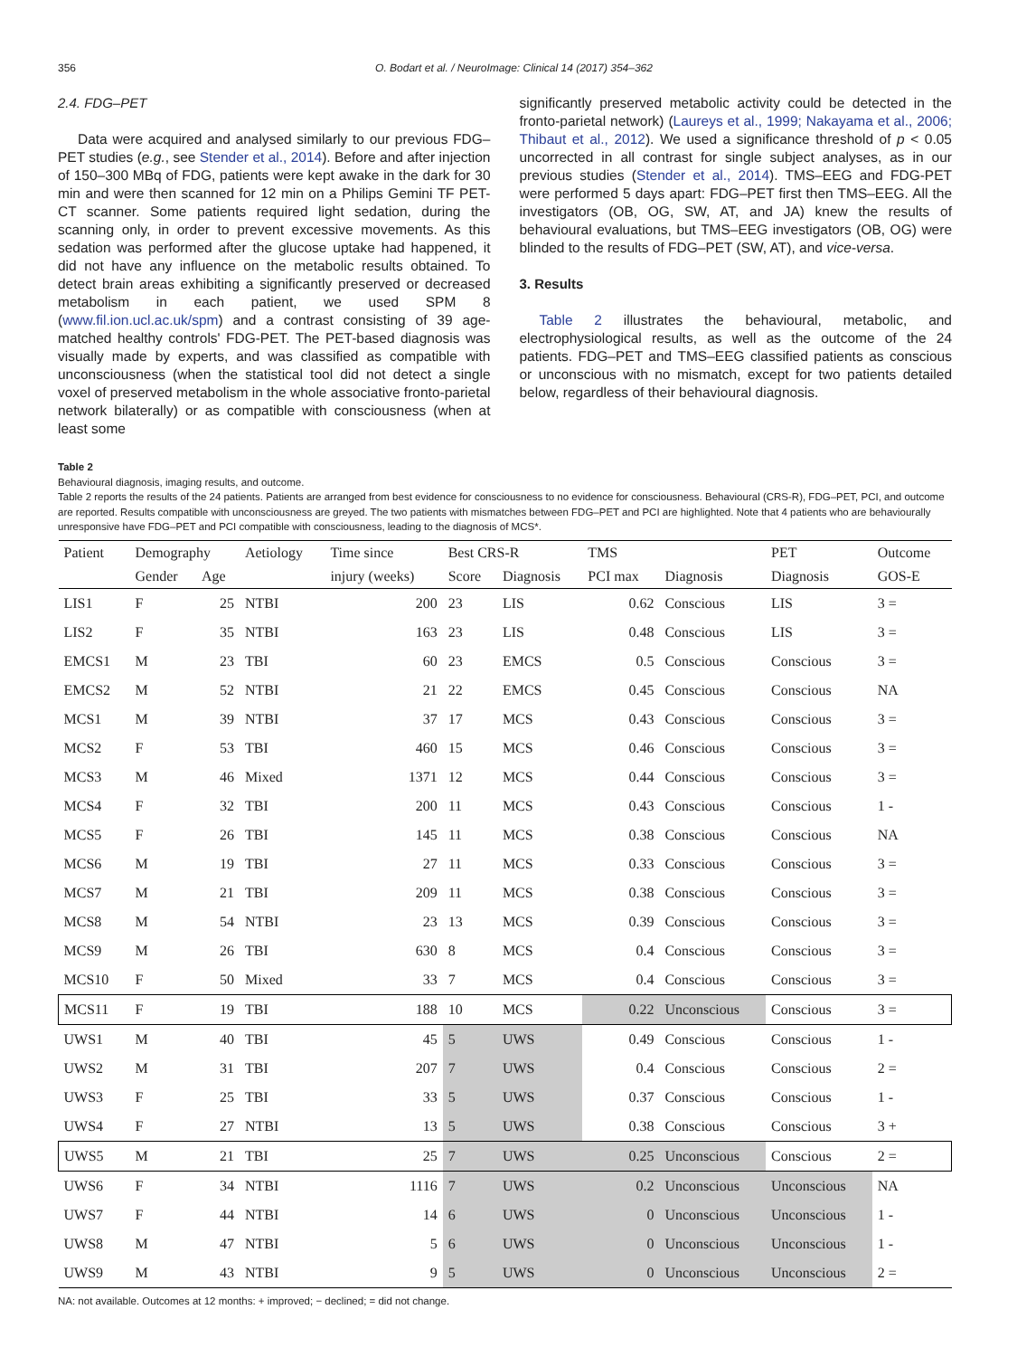356 O. Bodart et al. / NeuroImage: Clinical 14 (2017) 354–362
2.4. FDG–PET
Data were acquired and analysed similarly to our previous FDG–PET studies (e.g., see Stender et al., 2014). Before and after injection of 150–300 MBq of FDG, patients were kept awake in the dark for 30 min and were then scanned for 12 min on a Philips Gemini TF PET-CT scanner. Some patients required light sedation, during the scanning only, in order to prevent excessive movements. As this sedation was performed after the glucose uptake had happened, it did not have any influence on the metabolic results obtained. To detect brain areas exhibiting a significantly preserved or decreased metabolism in each patient, we used SPM 8 (www.fil.ion.ucl.ac.uk/spm) and a contrast consisting of 39 age-matched healthy controls' FDG-PET. The PET-based diagnosis was visually made by experts, and was classified as compatible with unconsciousness (when the statistical tool did not detect a single voxel of preserved metabolism in the whole associative fronto-parietal network bilaterally) or as compatible with consciousness (when at least some
significantly preserved metabolic activity could be detected in the fronto-parietal network) (Laureys et al., 1999; Nakayama et al., 2006; Thibaut et al., 2012). We used a significance threshold of p < 0.05 uncorrected in all contrast for single subject analyses, as in our previous studies (Stender et al., 2014). TMS–EEG and FDG-PET were performed 5 days apart: FDG–PET first then TMS–EEG. All the investigators (OB, OG, SW, AT, and JA) knew the results of behavioural evaluations, but TMS–EEG investigators (OB, OG) were blinded to the results of FDG–PET (SW, AT), and vice-versa.
3. Results
Table 2 illustrates the behavioural, metabolic, and electrophysiological results, as well as the outcome of the 24 patients. FDG–PET and TMS–EEG classified patients as conscious or unconscious with no mismatch, except for two patients detailed below, regardless of their behavioural diagnosis.
Table 2
Behavioural diagnosis, imaging results, and outcome.
Table 2 reports the results of the 24 patients. Patients are arranged from best evidence for consciousness to no evidence for consciousness. Behavioural (CRS-R), FDG–PET, PCI, and outcome are reported. Results compatible with unconsciousness are greyed. The two patients with mismatches between FDG–PET and PCI are highlighted. Note that 4 patients who are behaviourally unresponsive have FDG–PET and PCI compatible with consciousness, leading to the diagnosis of MCS*.
| Patient | Demography | | Aetiology | Time since | Best CRS-R | | TMS | | PET | Outcome |
| --- | --- | --- | --- | --- | --- | --- | --- | --- | --- | --- |
| | Gender | Age | | injury (weeks) | Score | Diagnosis | PCI max | Diagnosis | Diagnosis | GOS-E |
| LIS1 | F | 25 | NTBI | 200 | 23 | LIS | 0.62 | Conscious | LIS | 3 = |
| LIS2 | F | 35 | NTBI | 163 | 23 | LIS | 0.48 | Conscious | LIS | 3 = |
| EMCS1 | M | 23 | TBI | 60 | 23 | EMCS | 0.5 | Conscious | Conscious | 3 = |
| EMCS2 | M | 52 | NTBI | 21 | 22 | EMCS | 0.45 | Conscious | Conscious | NA |
| MCS1 | M | 39 | NTBI | 37 | 17 | MCS | 0.43 | Conscious | Conscious | 3 = |
| MCS2 | F | 53 | TBI | 460 | 15 | MCS | 0.46 | Conscious | Conscious | 3 = |
| MCS3 | M | 46 | Mixed | 1371 | 12 | MCS | 0.44 | Conscious | Conscious | 3 = |
| MCS4 | F | 32 | TBI | 200 | 11 | MCS | 0.43 | Conscious | Conscious | 1 - |
| MCS5 | F | 26 | TBI | 145 | 11 | MCS | 0.38 | Conscious | Conscious | NA |
| MCS6 | M | 19 | TBI | 27 | 11 | MCS | 0.33 | Conscious | Conscious | 3 = |
| MCS7 | M | 21 | TBI | 209 | 11 | MCS | 0.38 | Conscious | Conscious | 3 = |
| MCS8 | M | 54 | NTBI | 23 | 13 | MCS | 0.39 | Conscious | Conscious | 3 = |
| MCS9 | M | 26 | TBI | 630 | 8 | MCS | 0.4 | Conscious | Conscious | 3 = |
| MCS10 | F | 50 | Mixed | 33 | 7 | MCS | 0.4 | Conscious | Conscious | 3 = |
| MCS11 | F | 19 | TBI | 188 | 10 | MCS | 0.22 | Unconscious | Conscious | 3 = |
| UWS1 | M | 40 | TBI | 45 | 5 | UWS | 0.49 | Conscious | Conscious | 1 - |
| UWS2 | M | 31 | TBI | 207 | 7 | UWS | 0.4 | Conscious | Conscious | 2 = |
| UWS3 | F | 25 | TBI | 33 | 5 | UWS | 0.37 | Conscious | Conscious | 1 - |
| UWS4 | F | 27 | NTBI | 13 | 5 | UWS | 0.38 | Conscious | Conscious | 3 + |
| UWS5 | M | 21 | TBI | 25 | 7 | UWS | 0.25 | Unconscious | Conscious | 2 = |
| UWS6 | F | 34 | NTBI | 1116 | 7 | UWS | 0.2 | Unconscious | Unconscious | NA |
| UWS7 | F | 44 | NTBI | 14 | 6 | UWS | 0 | Unconscious | Unconscious | 1 - |
| UWS8 | M | 47 | NTBI | 5 | 6 | UWS | 0 | Unconscious | Unconscious | 1 - |
| UWS9 | M | 43 | NTBI | 9 | 5 | UWS | 0 | Unconscious | Unconscious | 2 = |
NA: not available. Outcomes at 12 months: + improved; − declined; = did not change.